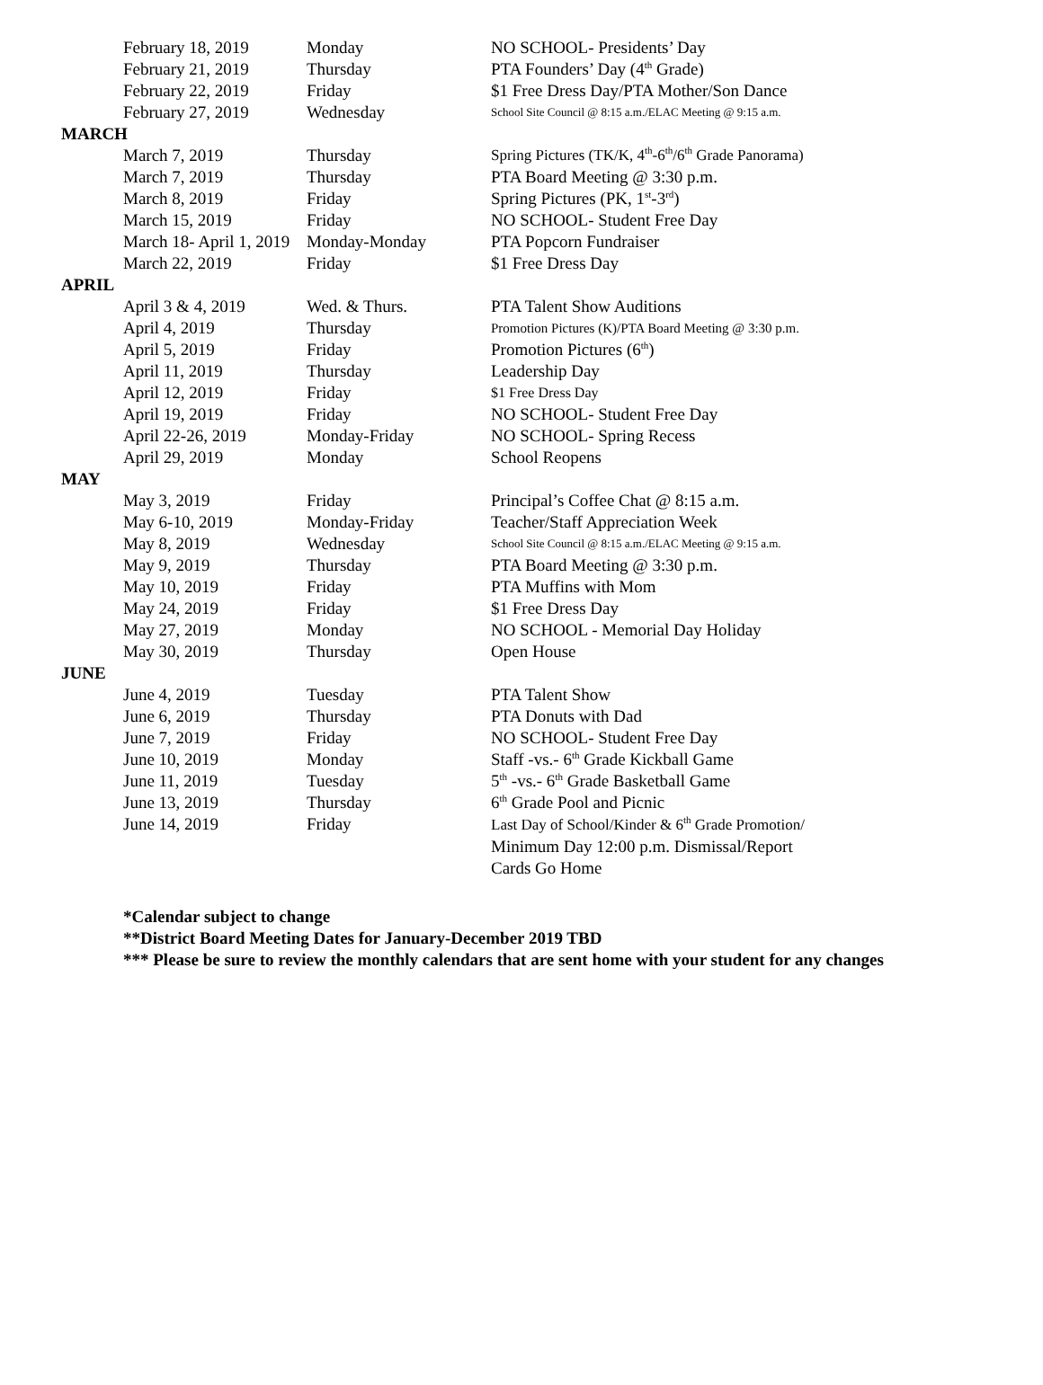| February 18, 2019 | Monday | NO SCHOOL- Presidents’ Day |
| February 21, 2019 | Thursday | PTA Founders’ Day (4<sup>th</sup> Grade) |
| February 22, 2019 | Friday | $1 Free Dress Day/PTA Mother/Son Dance |
| February 27, 2019 | Wednesday | School Site Council @ 8:15 a.m./ELAC Meeting @ 9:15 a.m. |
| MARCH | | |
| March 7, 2019 | Thursday | Spring Pictures (TK/K, 4<sup>th</sup>-6<sup>th</sup>/6<sup>th</sup> Grade Panorama) |
| March 7, 2019 | Thursday | PTA Board Meeting @ 3:30 p.m. |
| March 8, 2019 | Friday | Spring Pictures (PK, 1<sup>st</sup>-3<sup>rd</sup>) |
| March 15, 2019 | Friday | NO SCHOOL- Student Free Day |
| March 18- April 1, 2019 | Monday-Monday | PTA Popcorn Fundraiser |
| March 22, 2019 | Friday | $1 Free Dress Day |
| APRIL | | |
| April 3 & 4, 2019 | Wed. & Thurs. | PTA Talent Show Auditions |
| April 4, 2019 | Thursday | Promotion Pictures (K)/PTA Board Meeting @ 3:30 p.m. |
| April 5, 2019 | Friday | Promotion Pictures (6<sup>th</sup>) |
| April 11, 2019 | Thursday | Leadership Day |
| April 12, 2019 | Friday | $1 Free Dress Day |
| April 19, 2019 | Friday | NO SCHOOL- Student Free Day |
| April 22-26, 2019 | Monday-Friday | NO SCHOOL- Spring Recess |
| April 29, 2019 | Monday | School Reopens |
| MAY | | |
| May 3, 2019 | Friday | Principal’s Coffee Chat @ 8:15 a.m. |
| May 6-10, 2019 | Monday-Friday | Teacher/Staff Appreciation Week |
| May 8, 2019 | Wednesday | School Site Council @ 8:15 a.m./ELAC Meeting @ 9:15 a.m. |
| May 9, 2019 | Thursday | PTA Board Meeting @ 3:30 p.m. |
| May 10, 2019 | Friday | PTA Muffins with Mom |
| May 24, 2019 | Friday | $1 Free Dress Day |
| May 27, 2019 | Monday | NO SCHOOL - Memorial Day Holiday |
| May 30, 2019 | Thursday | Open House |
| JUNE | | |
| June 4, 2019 | Tuesday | PTA Talent Show |
| June 6, 2019 | Thursday | PTA Donuts with Dad |
| June 7, 2019 | Friday | NO SCHOOL- Student Free Day |
| June 10, 2019 | Monday | Staff -vs.- 6<sup>th</sup> Grade Kickball Game |
| June 11, 2019 | Tuesday | 5<sup>th</sup> -vs.- 6<sup>th</sup> Grade Basketball Game |
| June 13, 2019 | Thursday | 6<sup>th</sup> Grade Pool and Picnic |
| June 14, 2019 | Friday | Last Day of School/Kinder & 6<sup>th</sup> Grade Promotion/ Minimum Day 12:00 p.m. Dismissal/Report Cards Go Home |
*Calendar subject to change
**District Board Meeting Dates for January-December 2019 TBD
*** Please be sure to review the monthly calendars that are sent home with your student for any changes